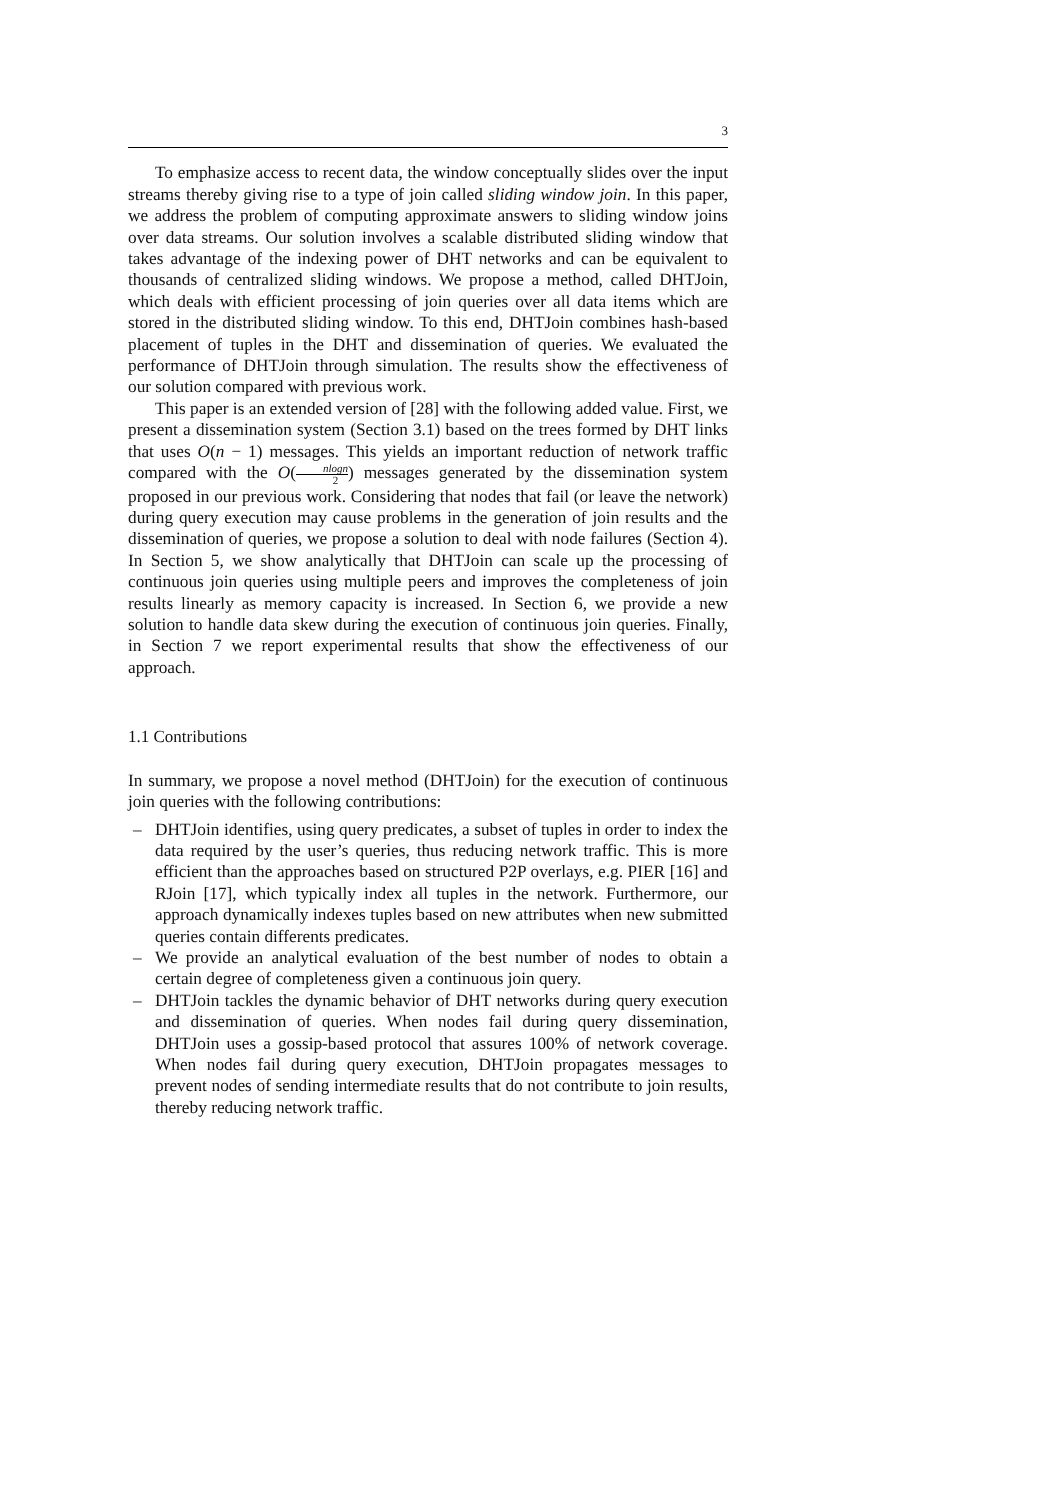3
To emphasize access to recent data, the window conceptually slides over the input streams thereby giving rise to a type of join called sliding window join. In this paper, we address the problem of computing approximate answers to sliding window joins over data streams. Our solution involves a scalable distributed sliding window that takes advantage of the indexing power of DHT networks and can be equivalent to thousands of centralized sliding windows. We propose a method, called DHTJoin, which deals with efficient processing of join queries over all data items which are stored in the distributed sliding window. To this end, DHTJoin combines hash-based placement of tuples in the DHT and dissemination of queries. We evaluated the performance of DHTJoin through simulation. The results show the effectiveness of our solution compared with previous work.
This paper is an extended version of [28] with the following added value. First, we present a dissemination system (Section 3.1) based on the trees formed by DHT links that uses O(n − 1) messages. This yields an important reduction of network traffic compared with the O(nlogn 2) messages generated by the dissemination system proposed in our previous work. Considering that nodes that fail (or leave the network) during query execution may cause problems in the generation of join results and the dissemination of queries, we propose a solution to deal with node failures (Section 4). In Section 5, we show analytically that DHTJoin can scale up the processing of continuous join queries using multiple peers and improves the completeness of join results linearly as memory capacity is increased. In Section 6, we provide a new solution to handle data skew during the execution of continuous join queries. Finally, in Section 7 we report experimental results that show the effectiveness of our approach.
1.1 Contributions
In summary, we propose a novel method (DHTJoin) for the execution of continuous join queries with the following contributions:
– DHTJoin identifies, using query predicates, a subset of tuples in order to index the data required by the user’s queries, thus reducing network traffic. This is more efficient than the approaches based on structured P2P overlays, e.g. PIER [16] and RJoin [17], which typically index all tuples in the network. Furthermore, our approach dynamically indexes tuples based on new attributes when new submitted queries contain differents predicates.
– We provide an analytical evaluation of the best number of nodes to obtain a certain degree of completeness given a continuous join query.
– DHTJoin tackles the dynamic behavior of DHT networks during query execution and dissemination of queries. When nodes fail during query dissemination, DHTJoin uses a gossip-based protocol that assures 100% of network coverage. When nodes fail during query execution, DHTJoin propagates messages to prevent nodes of sending intermediate results that do not contribute to join results, thereby reducing network traffic.